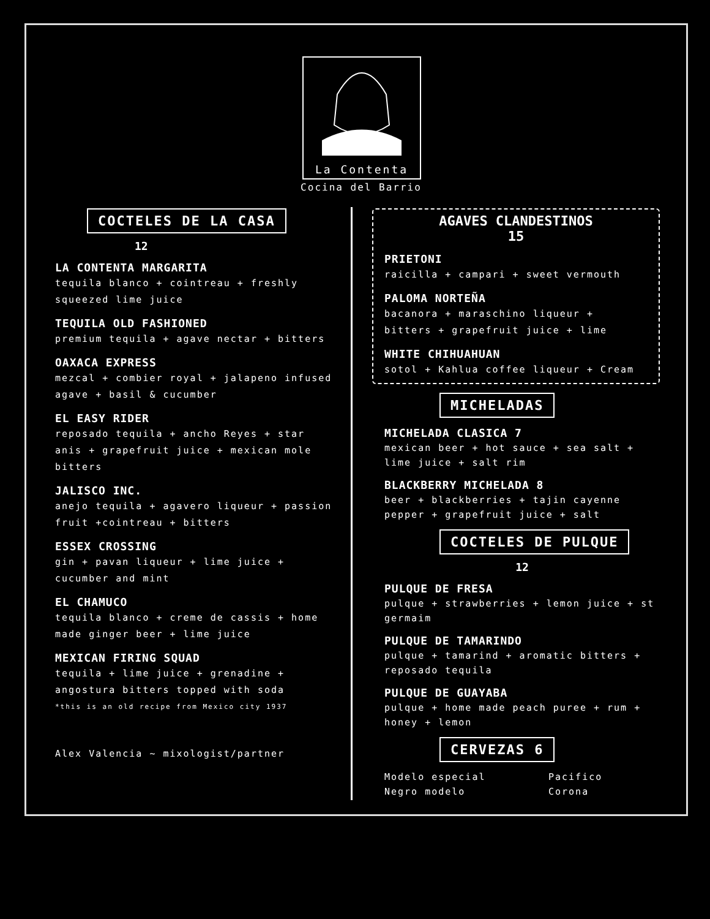La Contenta
Cocina del Barrio
COCTELES DE LA CASA
12
LA CONTENTA MARGARITA
tequila blanco + cointreau + freshly squeezed lime juice
TEQUILA OLD FASHIONED
premium tequila + agave nectar + bitters
OAXACA EXPRESS
mezcal + combier royal + jalapeno infused agave + basil & cucumber
EL EASY RIDER
reposado tequila + ancho Reyes + star anis + grapefruit juice + mexican mole bitters
JALISCO INC.
anejo tequila + agavero liqueur + passion fruit +cointreau + bitters
ESSEX CROSSING
gin + pavan liqueur + lime juice + cucumber and mint
EL CHAMUCO
tequila blanco + creme de cassis + home made ginger beer + lime juice
MEXICAN FIRING SQUAD
tequila + lime juice + grenadine + angostura bitters topped with soda
*this is an old recipe from Mexico city 1937
Alex Valencia ~ mixologist/partner
AGAVES CLANDESTINOS
15
PRIETONI
raicilla + campari + sweet vermouth
PALOMA NORTEÑA
bacanora + maraschino liqueur + bitters + grapefruit juice + lime
WHITE CHIHUAHUAN
sotol + Kahlua coffee liqueur + Cream
MICHELADAS
MICHELADA CLASICA 7
mexican beer + hot sauce + sea salt + lime juice + salt rim
BLACKBERRY MICHELADA 8
beer + blackberries + tajin cayenne pepper + grapefruit juice + salt
COCTELES DE PULQUE
12
PULQUE DE FRESA
pulque + strawberries + lemon juice + st germaim
PULQUE DE TAMARINDO
pulque + tamarind + aromatic bitters + reposado tequila
PULQUE DE GUAYABA
pulque + home made peach puree + rum + honey + lemon
CERVEZAS 6
Modelo especial
Negro modelo
Pacifico
Corona